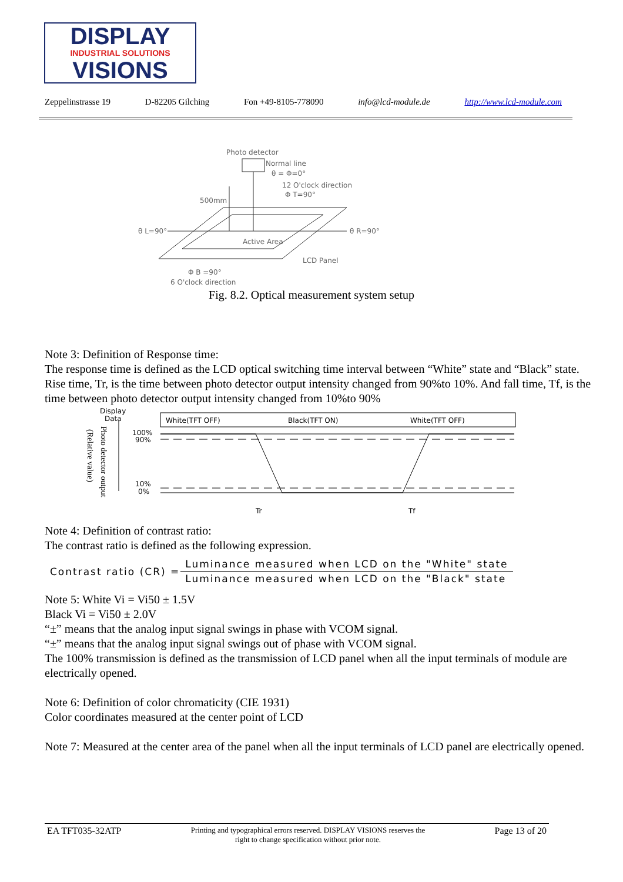DISPLAY
INDUSTRIAL SOLUTIONS
VISIONS
Zeppelinstrasse 19 D-82205 Gilching Fon +49-8105-778090 info@lcd-module.de http://www.lcd-module.com
Photo detector
Normal line
θ = Φ=0°
12 O'clock direction
Φ T=90°
500mm
θ L=90°
θ R=90°
Active Area
LCD Panel
Φ B =90°
6 O'clock direction
Fig. 8.2. Optical measurement system setup
Note 3: Definition of Response time:
The response time is defined as the LCD optical switching time interval between “White” state and “Black” state. Rise time, Tr, is the time between photo detector output intensity changed from 90%to 10%. And fall time, Tf, is the time between photo detector output intensity changed from 10%to 90%
Display
Data
White(TFT OFF)
Black(TFT ON)
White(TFT OFF)
100%
90%
10%
0%
Tr
Tf
Photo detector output
(Relative value)
Note 4: Definition of contrast ratio:
The contrast ratio is defined as the following expression.
| Contrast ratio (CR) = | Luminance measured when LCD on the "White" state |
| | Luminance measured when LCD on the "Black" state |
Note 5: White Vi = Vi50 ± 1.5V
Black Vi = Vi50 ± 2.0V
“±” means that the analog input signal swings in phase with VCOM signal.
“±” means that the analog input signal swings out of phase with VCOM signal.
The 100% transmission is defined as the transmission of LCD panel when all the input terminals of module are electrically opened.
Note 6: Definition of color chromaticity (CIE 1931)
Color coordinates measured at the center point of LCD
Note 7: Measured at the center area of the panel when all the input terminals of LCD panel are electrically opened.
EA TFT035-32ATP Printing and typographical errors reserved. DISPLAY VISIONS reserves the
right to change specification without prior note. Page 13 of 20